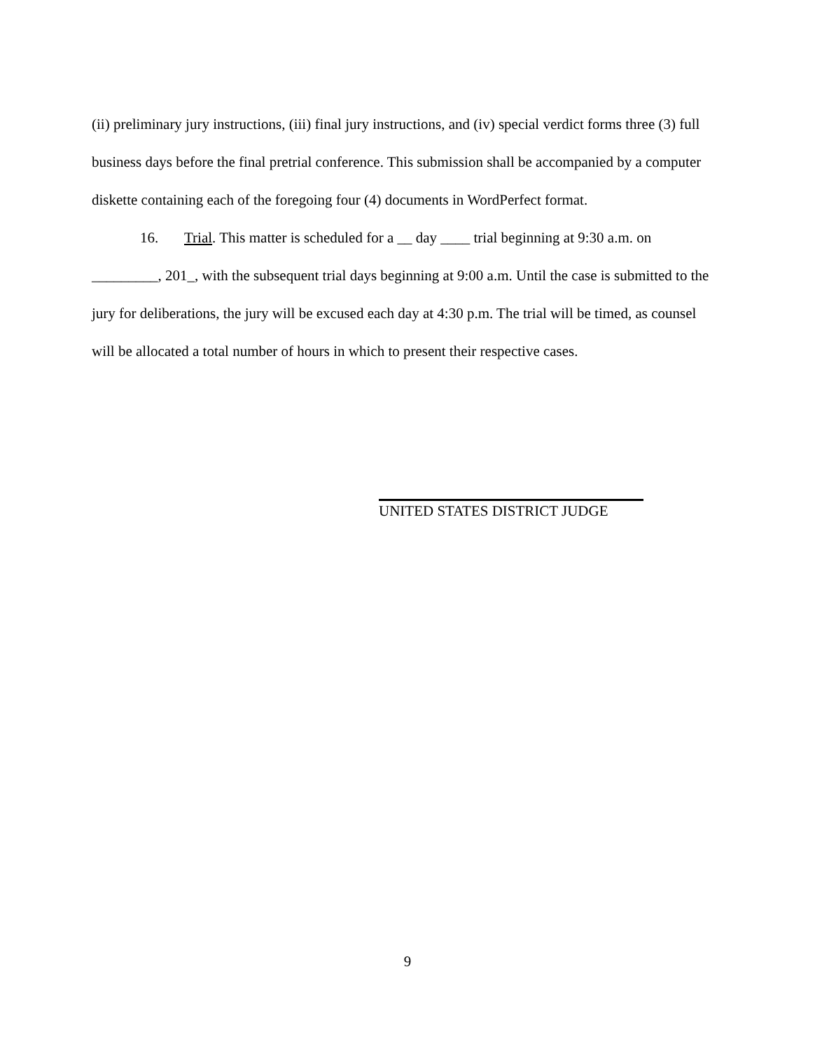(ii) preliminary jury instructions, (iii) final jury instructions, and (iv) special verdict forms three (3) full business days before the final pretrial conference. This submission shall be accompanied by a computer diskette containing each of the foregoing four (4) documents in WordPerfect format.
16. Trial. This matter is scheduled for a __ day ____ trial beginning at 9:30 a.m. on
_________, 201_, with the subsequent trial days beginning at 9:00 a.m. Until the case is submitted to the jury for deliberations, the jury will be excused each day at 4:30 p.m. The trial will be timed, as counsel will be allocated a total number of hours in which to present their respective cases.
UNITED STATES DISTRICT JUDGE
9